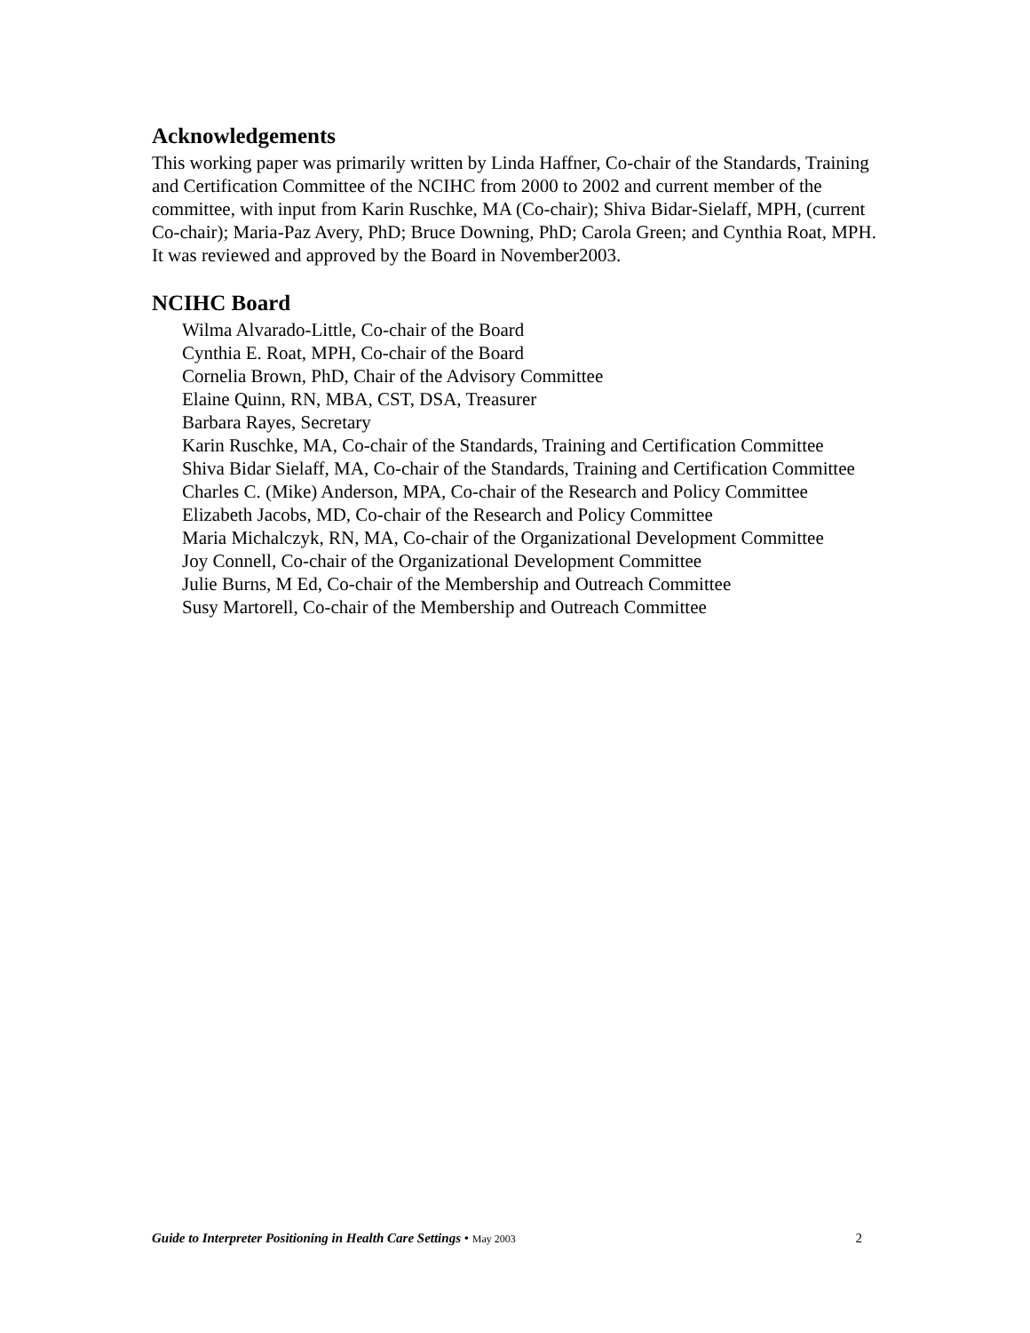Acknowledgements
This working paper was primarily written by Linda Haffner, Co-chair of the Standards, Training and Certification Committee of the NCIHC from 2000 to 2002 and current member of the committee, with input from Karin Ruschke, MA (Co-chair); Shiva Bidar-Sielaff, MPH, (current Co-chair); Maria-Paz Avery, PhD; Bruce Downing, PhD; Carola Green; and Cynthia Roat, MPH. It was reviewed and approved by the Board in November2003.
NCIHC Board
Wilma Alvarado-Little, Co-chair of the Board
Cynthia E. Roat, MPH, Co-chair of the Board
Cornelia Brown, PhD, Chair of the Advisory Committee
Elaine Quinn, RN, MBA, CST, DSA, Treasurer
Barbara Rayes, Secretary
Karin Ruschke, MA, Co-chair of the Standards, Training and Certification Committee
Shiva Bidar Sielaff, MA, Co-chair of the Standards, Training and Certification Committee
Charles C. (Mike) Anderson, MPA, Co-chair of the Research and Policy Committee
Elizabeth Jacobs, MD, Co-chair of the Research and Policy Committee
Maria Michalczyk, RN, MA, Co-chair of the Organizational Development Committee
Joy Connell, Co-chair of the Organizational Development Committee
Julie Burns, M Ed, Co-chair of the Membership and Outreach Committee
Susy Martorell, Co-chair of the Membership and Outreach Committee
Guide to Interpreter Positioning in Health Care Settings • May 2003 2